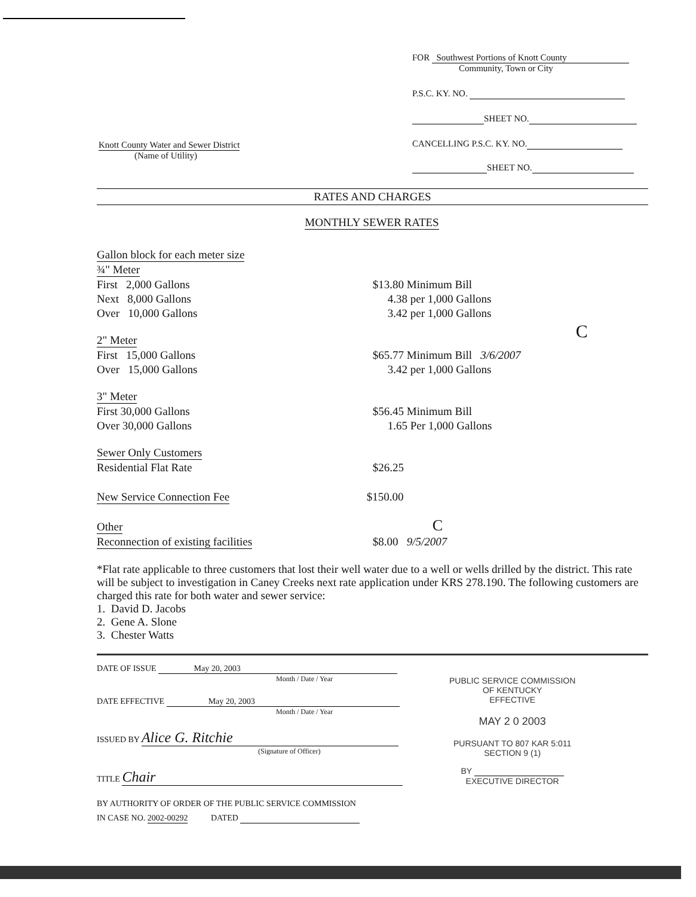FOR Southwest Portions of Knott County
Community, Town or City
P.S.C. KY. NO.
SHEET NO.
CANCELLING P.S.C. KY. NO.
SHEET NO.
Knott County Water and Sewer District
(Name of Utility)
RATES AND CHARGES
MONTHLY SEWER RATES
| Gallon block for each meter size | |
| ¾" Meter | |
| First 2,000 Gallons | $13.80 Minimum Bill |
| Next 8,000 Gallons | 4.38 per 1,000 Gallons |
| Over 10,000 Gallons | 3.42 per 1,000 Gallons |
| 2" Meter | C |
| First 15,000 Gallons | $65.77 Minimum Bill 3/6/2007 |
| Over 15,000 Gallons | 3.42 per 1,000 Gallons |
| 3" Meter | |
| First 30,000 Gallons | $56.45 Minimum Bill |
| Over 30,000 Gallons | 1.65 Per 1,000 Gallons |
| Sewer Only Customers | |
| Residential Flat Rate | $26.25 |
| New Service Connection Fee | $150.00 |
| Other | C |
| Reconnection of existing facilities | $8.00 9/5/2007 |
*Flat rate applicable to three customers that lost their well water due to a well or wells drilled by the district. This rate will be subject to investigation in Caney Creeks next rate application under KRS 278.190. The following customers are charged this rate for both water and sewer service:
1. David D. Jacobs
2. Gene A. Slone
3. Chester Watts
DATE OF ISSUE May 20, 2003
Month / Date / Year
DATE EFFECTIVE May 20, 2003
Month / Date / Year
ISSUED BY Alice G. Ritchie
(Signature of Officer)
TITLE Chair
BY AUTHORITY OF ORDER OF THE PUBLIC SERVICE COMMISSION
IN CASE NO. 2002-00292 DATED
PUBLIC SERVICE COMMISSION
OF KENTUCKY
EFFECTIVE
MAY 2 0 2003
PURSUANT TO 807 KAR 5:011
SECTION 9 (1)
BY
EXECUTIVE DIRECTOR